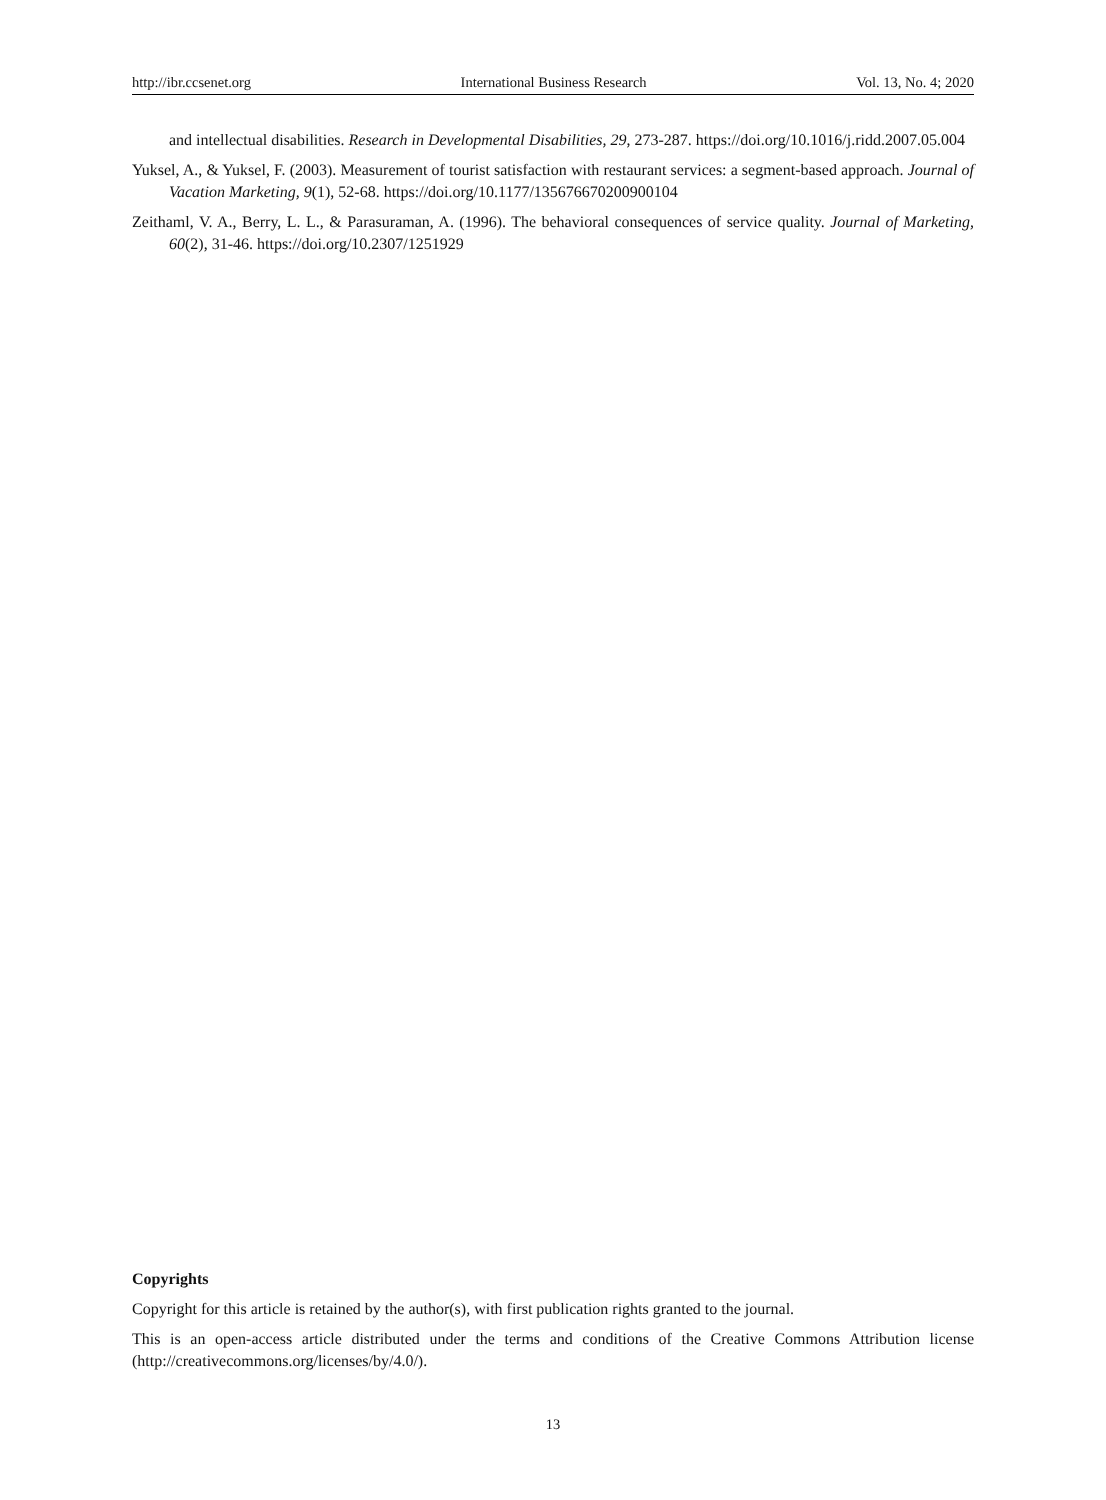http://ibr.ccsenet.org International Business Research Vol. 13, No. 4; 2020
and intellectual disabilities. Research in Developmental Disabilities, 29, 273-287. https://doi.org/10.1016/j.ridd.2007.05.004
Yuksel, A., & Yuksel, F. (2003). Measurement of tourist satisfaction with restaurant services: a segment-based approach. Journal of Vacation Marketing, 9(1), 52-68. https://doi.org/10.1177/135676670200900104
Zeithaml, V. A., Berry, L. L., & Parasuraman, A. (1996). The behavioral consequences of service quality. Journal of Marketing, 60(2), 31-46. https://doi.org/10.2307/1251929
Copyrights
Copyright for this article is retained by the author(s), with first publication rights granted to the journal.
This is an open-access article distributed under the terms and conditions of the Creative Commons Attribution license (http://creativecommons.org/licenses/by/4.0/).
13